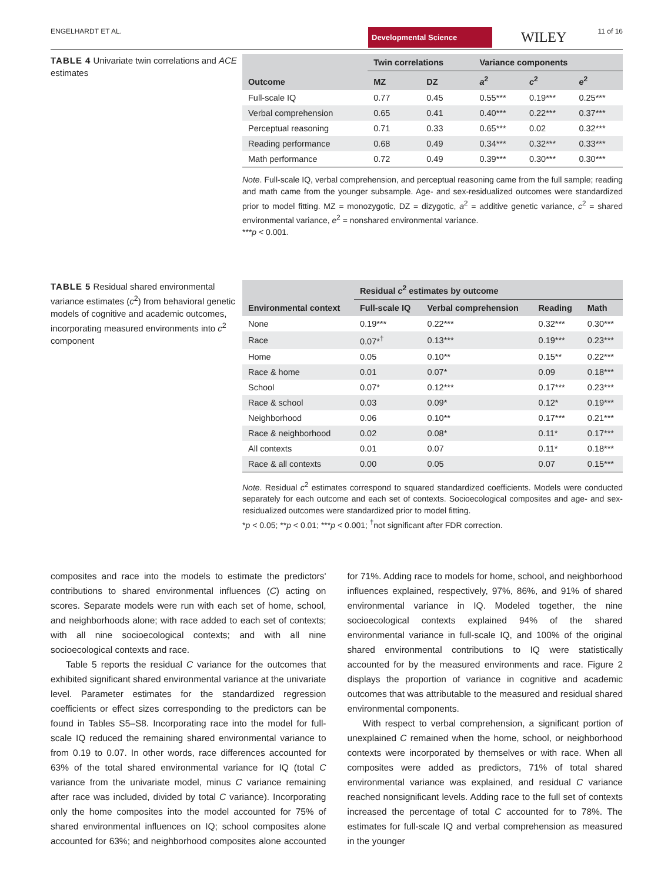ENGELHARDT ET AL. Developmental Science WILEY 11 of 16
TABLE 4 Univariate twin correlations and ACE estimates
| | Twin correlations | | Variance components | | |
| --- | --- | --- | --- | --- | --- |
| Outcome | MZ | DZ | a<sup>2</sup> | c<sup>2</sup> | e<sup>2</sup> |
| Full-scale IQ | 0.77 | 0.45 | 0.55*** | 0.19*** | 0.25*** |
| Verbal comprehension | 0.65 | 0.41 | 0.40*** | 0.22*** | 0.37*** |
| Perceptual reasoning | 0.71 | 0.33 | 0.65*** | 0.02 | 0.32*** |
| Reading performance | 0.68 | 0.49 | 0.34*** | 0.32*** | 0.33*** |
| Math performance | 0.72 | 0.49 | 0.39*** | 0.30*** | 0.30*** |
Note. Full-scale IQ, verbal comprehension, and perceptual reasoning came from the full sample; reading and math came from the younger subsample. Age- and sex-residualized outcomes were standardized prior to model fitting. MZ = monozygotic, DZ = dizygotic, a<sup>2</sup> = additive genetic variance, c<sup>2</sup> = shared environmental variance, e<sup>2</sup> = nonshared environmental variance.
***p < 0.001.
TABLE 5 Residual shared environmental variance estimates (c<sup>2</sup>) from behavioral genetic models of cognitive and academic outcomes, incorporating measured environments into c<sup>2</sup> component
| | Residual c<sup>2</sup> estimates by outcome | | | |
| --- | --- | --- | --- | --- |
| Environmental context | Full-scale IQ | Verbal comprehension | Reading | Math |
| None | 0.19*** | 0.22*** | 0.32*** | 0.30*** |
| Race | 0.07*<sup>†</sup> | 0.13*** | 0.19*** | 0.23*** |
| Home | 0.05 | 0.10** | 0.15** | 0.22*** |
| Race & home | 0.01 | 0.07* | 0.09 | 0.18*** |
| School | 0.07* | 0.12*** | 0.17*** | 0.23*** |
| Race & school | 0.03 | 0.09* | 0.12* | 0.19*** |
| Neighborhood | 0.06 | 0.10** | 0.17*** | 0.21*** |
| Race & neighborhood | 0.02 | 0.08* | 0.11* | 0.17*** |
| All contexts | 0.01 | 0.07 | 0.11* | 0.18*** |
| Race & all contexts | 0.00 | 0.05 | 0.07 | 0.15*** |
Note. Residual c<sup>2</sup> estimates correspond to squared standardized coefficients. Models were conducted separately for each outcome and each set of contexts. Socioecological composites and age- and sex-residualized outcomes were standardized prior to model fitting.
*p < 0.05; **p < 0.01; ***p < 0.001; <sup>†</sup>not significant after FDR correction.
composites and race into the models to estimate the predictors' contributions to shared environmental influences (C) acting on scores. Separate models were run with each set of home, school, and neighborhoods alone; with race added to each set of contexts; with all nine socioecological contexts; and with all nine socioecological contexts and race.
Table 5 reports the residual C variance for the outcomes that exhibited significant shared environmental variance at the univariate level. Parameter estimates for the standardized regression coefficients or effect sizes corresponding to the predictors can be found in Tables S5–S8. Incorporating race into the model for full-scale IQ reduced the remaining shared environmental variance to from 0.19 to 0.07. In other words, race differences accounted for 63% of the total shared environmental variance for IQ (total C variance from the univariate model, minus C variance remaining after race was included, divided by total C variance). Incorporating only the home composites into the model accounted for 75% of shared environmental influences on IQ; school composites alone accounted for 63%; and neighborhood composites alone accounted for 71%. Adding race to models for home, school, and neighborhood influences explained, respectively, 97%, 86%, and 91% of shared environmental variance in IQ. Modeled together, the nine socioecological contexts explained 94% of the shared environmental variance in full-scale IQ, and 100% of the original shared environmental contributions to IQ were statistically accounted for by the measured environments and race. Figure 2 displays the proportion of variance in cognitive and academic outcomes that was attributable to the measured and residual shared environmental components.
With respect to verbal comprehension, a significant portion of unexplained C remained when the home, school, or neighborhood contexts were incorporated by themselves or with race. When all composites were added as predictors, 71% of total shared environmental variance was explained, and residual C variance reached nonsignificant levels. Adding race to the full set of contexts increased the percentage of total C accounted for to 78%. The estimates for full-scale IQ and verbal comprehension as measured in the younger